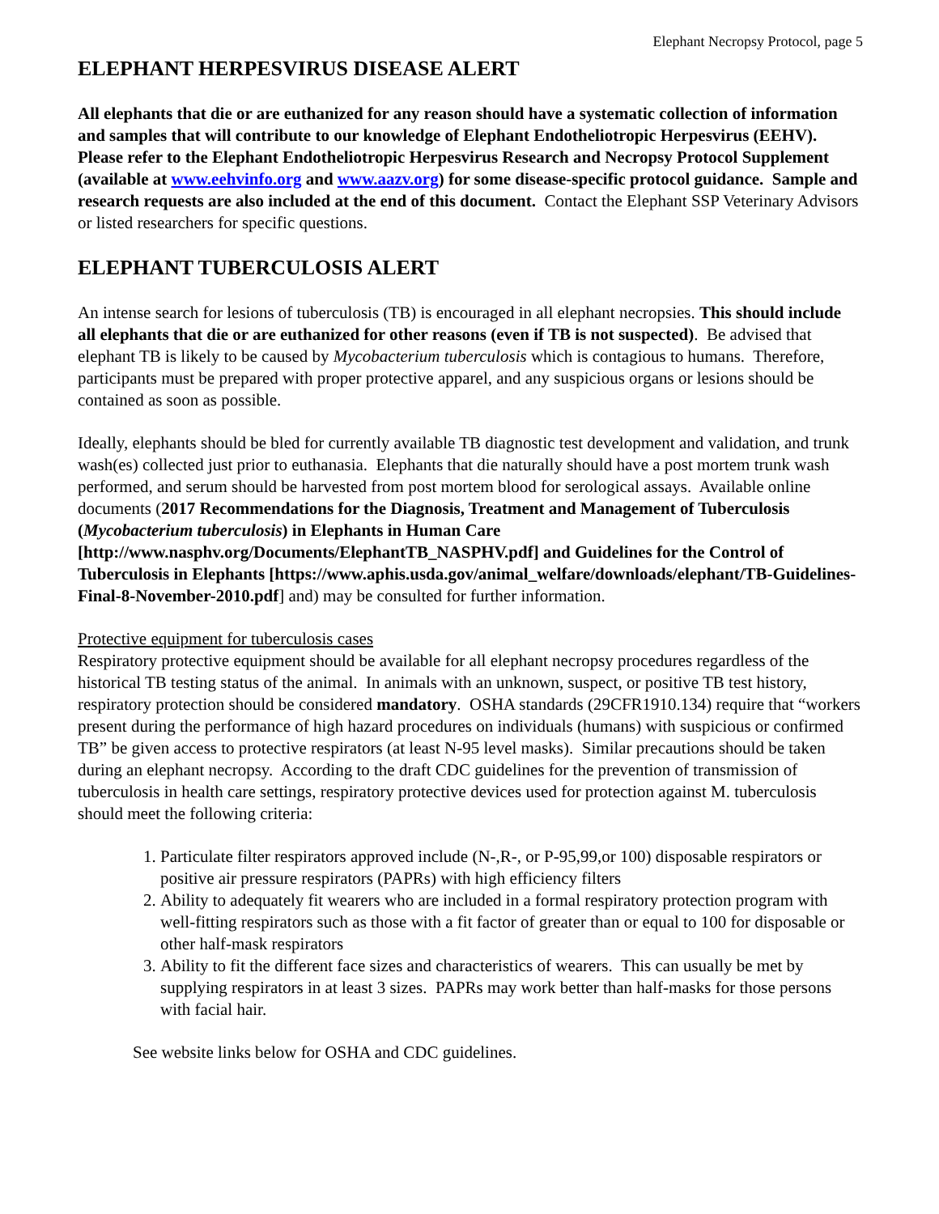Elephant Necropsy Protocol, page 5
ELEPHANT HERPESVIRUS DISEASE ALERT
All elephants that die or are euthanized for any reason should have a systematic collection of information and samples that will contribute to our knowledge of Elephant Endotheliotropic Herpesvirus (EEHV). Please refer to the Elephant Endotheliotropic Herpesvirus Research and Necropsy Protocol Supplement (available at www.eehvinfo.org and www.aazv.org) for some disease-specific protocol guidance. Sample and research requests are also included at the end of this document. Contact the Elephant SSP Veterinary Advisors or listed researchers for specific questions.
ELEPHANT TUBERCULOSIS ALERT
An intense search for lesions of tuberculosis (TB) is encouraged in all elephant necropsies. This should include all elephants that die or are euthanized for other reasons (even if TB is not suspected). Be advised that elephant TB is likely to be caused by Mycobacterium tuberculosis which is contagious to humans. Therefore, participants must be prepared with proper protective apparel, and any suspicious organs or lesions should be contained as soon as possible.
Ideally, elephants should be bled for currently available TB diagnostic test development and validation, and trunk wash(es) collected just prior to euthanasia. Elephants that die naturally should have a post mortem trunk wash performed, and serum should be harvested from post mortem blood for serological assays. Available online documents (2017 Recommendations for the Diagnosis, Treatment and Management of Tuberculosis (Mycobacterium tuberculosis) in Elephants in Human Care [http://www.nasphv.org/Documents/ElephantTB_NASPHV.pdf] and Guidelines for the Control of Tuberculosis in Elephants [https://www.aphis.usda.gov/animal_welfare/downloads/elephant/TB-Guidelines-Final-8-November-2010.pdf] and) may be consulted for further information.
Protective equipment for tuberculosis cases
Respiratory protective equipment should be available for all elephant necropsy procedures regardless of the historical TB testing status of the animal. In animals with an unknown, suspect, or positive TB test history, respiratory protection should be considered mandatory. OSHA standards (29CFR1910.134) require that “workers present during the performance of high hazard procedures on individuals (humans) with suspicious or confirmed TB” be given access to protective respirators (at least N-95 level masks). Similar precautions should be taken during an elephant necropsy. According to the draft CDC guidelines for the prevention of transmission of tuberculosis in health care settings, respiratory protective devices used for protection against M. tuberculosis should meet the following criteria:
1. Particulate filter respirators approved include (N-,R-, or P-95,99,or 100) disposable respirators or positive air pressure respirators (PAPRs) with high efficiency filters
2. Ability to adequately fit wearers who are included in a formal respiratory protection program with well-fitting respirators such as those with a fit factor of greater than or equal to 100 for disposable or other half-mask respirators
3. Ability to fit the different face sizes and characteristics of wearers. This can usually be met by supplying respirators in at least 3 sizes. PAPRs may work better than half-masks for those persons with facial hair.
See website links below for OSHA and CDC guidelines.